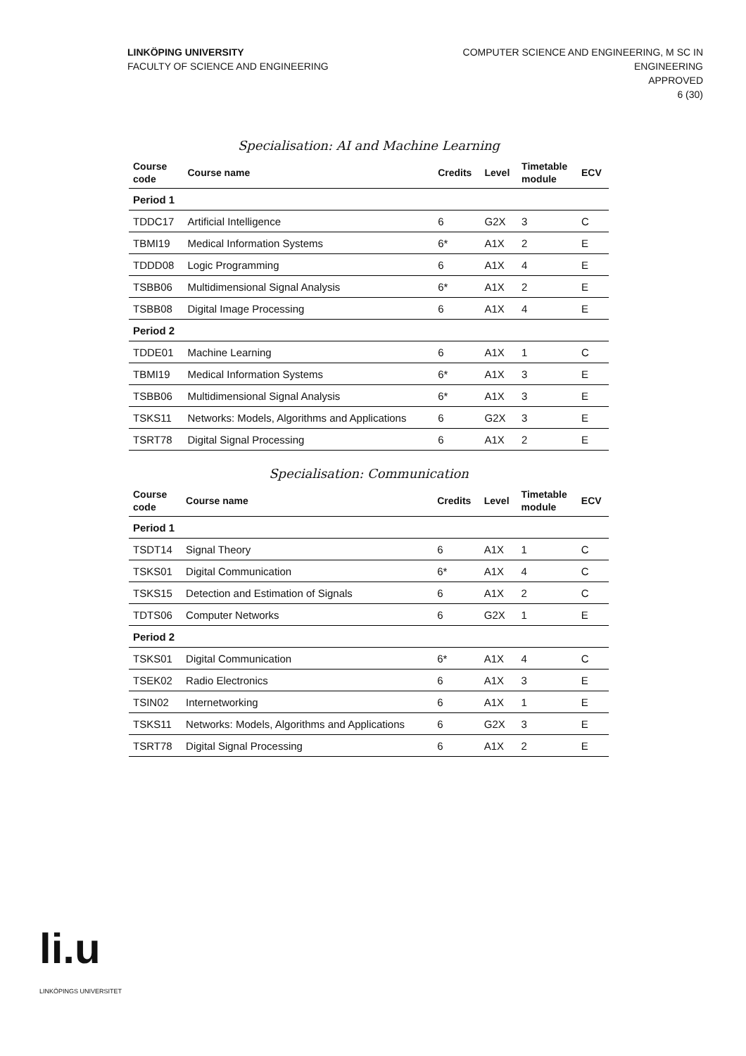LINKÖPING UNIVERSITY
FACULTY OF SCIENCE AND ENGINEERING
COMPUTER SCIENCE AND ENGINEERING, M SC IN
ENGINEERING
APPROVED
6 (30)
Specialisation: AI and Machine Learning
| Course code | Course name | Credits | Level | Timetable module | ECV |
| --- | --- | --- | --- | --- | --- |
| Period 1 | | | | | |
| TDDC17 | Artificial Intelligence | 6 | G2X | 3 | C |
| TBMI19 | Medical Information Systems | 6* | A1X | 2 | E |
| TDDD08 | Logic Programming | 6 | A1X | 4 | E |
| TSBB06 | Multidimensional Signal Analysis | 6* | A1X | 2 | E |
| TSBB08 | Digital Image Processing | 6 | A1X | 4 | E |
| Period 2 | | | | | |
| TDDE01 | Machine Learning | 6 | A1X | 1 | C |
| TBMI19 | Medical Information Systems | 6* | A1X | 3 | E |
| TSBB06 | Multidimensional Signal Analysis | 6* | A1X | 3 | E |
| TSKS11 | Networks: Models, Algorithms and Applications | 6 | G2X | 3 | E |
| TSRT78 | Digital Signal Processing | 6 | A1X | 2 | E |
Specialisation: Communication
| Course code | Course name | Credits | Level | Timetable module | ECV |
| --- | --- | --- | --- | --- | --- |
| Period 1 | | | | | |
| TSDT14 | Signal Theory | 6 | A1X | 1 | C |
| TSKS01 | Digital Communication | 6* | A1X | 4 | C |
| TSKS15 | Detection and Estimation of Signals | 6 | A1X | 2 | C |
| TDTS06 | Computer Networks | 6 | G2X | 1 | E |
| Period 2 | | | | | |
| TSKS01 | Digital Communication | 6* | A1X | 4 | C |
| TSEK02 | Radio Electronics | 6 | A1X | 3 | E |
| TSIN02 | Internetworking | 6 | A1X | 1 | E |
| TSKS11 | Networks: Models, Algorithms and Applications | 6 | G2X | 3 | E |
| TSRT78 | Digital Signal Processing | 6 | A1X | 2 | E |
li.u
LINKÖPINGS UNIVERSITET